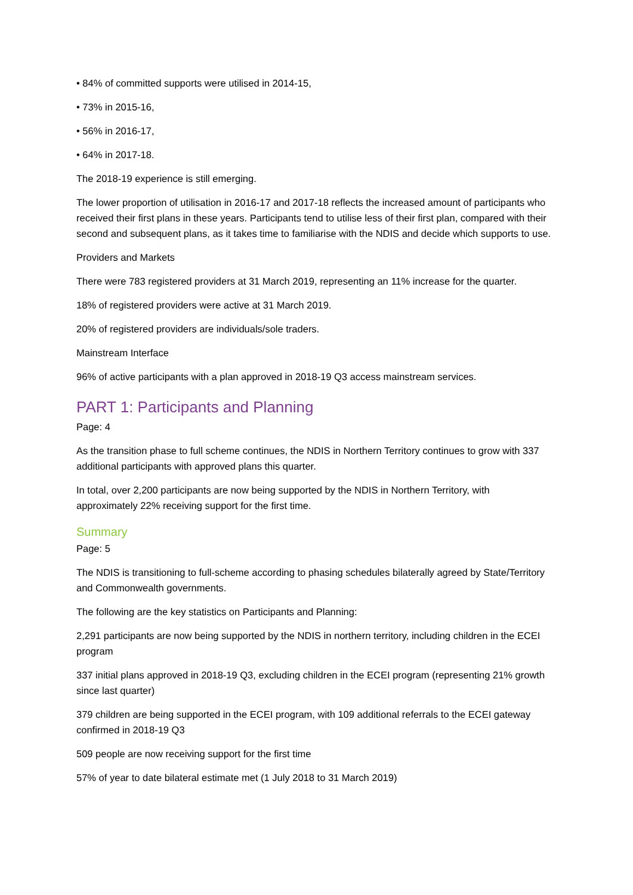• 84% of committed supports were utilised in 2014-15,
• 73% in 2015-16,
• 56% in 2016-17,
• 64% in 2017-18.
The 2018-19 experience is still emerging.
The lower proportion of utilisation in 2016-17 and 2017-18 reflects the increased amount of participants who received their first plans in these years. Participants tend to utilise less of their first plan, compared with their second and subsequent plans, as it takes time to familiarise with the NDIS and decide which supports to use.
Providers and Markets
There were 783 registered providers at 31 March 2019, representing an 11% increase for the quarter.
18% of registered providers were active at 31 March 2019.
20% of registered providers are individuals/sole traders.
Mainstream Interface
96% of active participants with a plan approved in 2018-19 Q3 access mainstream services.
PART 1: Participants and Planning
Page: 4
As the transition phase to full scheme continues, the NDIS in Northern Territory continues to grow with 337 additional participants with approved plans this quarter.
In total, over 2,200 participants are now being supported by the NDIS in Northern Territory, with approximately 22% receiving support for the first time.
Summary
Page: 5
The NDIS is transitioning to full-scheme according to phasing schedules bilaterally agreed by State/Territory and Commonwealth governments.
The following are the key statistics on Participants and Planning:
2,291 participants are now being supported by the NDIS in northern territory, including children in the ECEI program
337 initial plans approved in 2018-19 Q3, excluding children in the ECEI program (representing 21% growth since last quarter)
379 children are being supported in the ECEI program, with 109 additional referrals to the ECEI gateway confirmed in 2018-19 Q3
509 people are now receiving support for the first time
57% of year to date bilateral estimate met (1 July 2018 to 31 March 2019)